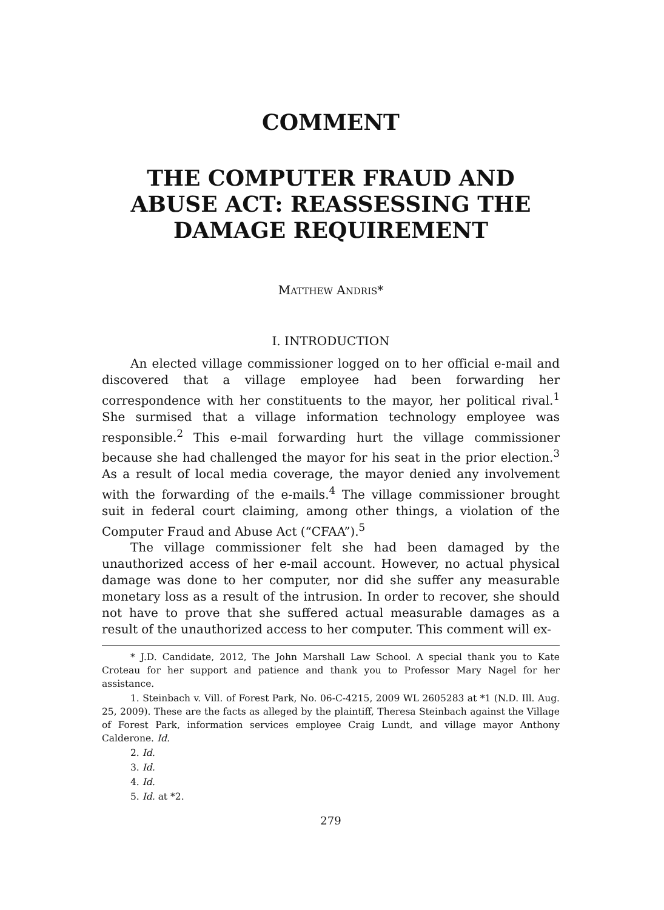COMMENT
THE COMPUTER FRAUD AND ABUSE ACT: REASSESSING THE DAMAGE REQUIREMENT
MATTHEW ANDRIS*
I. INTRODUCTION
An elected village commissioner logged on to her official e-mail and discovered that a village employee had been forwarding her correspondence with her constituents to the mayor, her political rival.<sup>1</sup> She surmised that a village information technology employee was responsible.<sup>2</sup> This e-mail forwarding hurt the village commissioner because she had challenged the mayor for his seat in the prior election.<sup>3</sup> As a result of local media coverage, the mayor denied any involvement with the forwarding of the e-mails.<sup>4</sup> The village commissioner brought suit in federal court claiming, among other things, a violation of the Computer Fraud and Abuse Act (“CFAA”).<sup>5</sup>
The village commissioner felt she had been damaged by the unauthorized access of her e-mail account. However, no actual physical damage was done to her computer, nor did she suffer any measurable monetary loss as a result of the intrusion. In order to recover, she should not have to prove that she suffered actual measurable damages as a result of the unauthorized access to her computer. This comment will ex-
* J.D. Candidate, 2012, The John Marshall Law School. A special thank you to Kate Croteau for her support and patience and thank you to Professor Mary Nagel for her assistance.
1. Steinbach v. Vill. of Forest Park, No. 06-C-4215, 2009 WL 2605283 at *1 (N.D. Ill. Aug. 25, 2009). These are the facts as alleged by the plaintiff, Theresa Steinbach against the Village of Forest Park, information services employee Craig Lundt, and village mayor Anthony Calderone. Id.
2. Id.
3. Id.
4. Id.
5. Id. at *2.
279